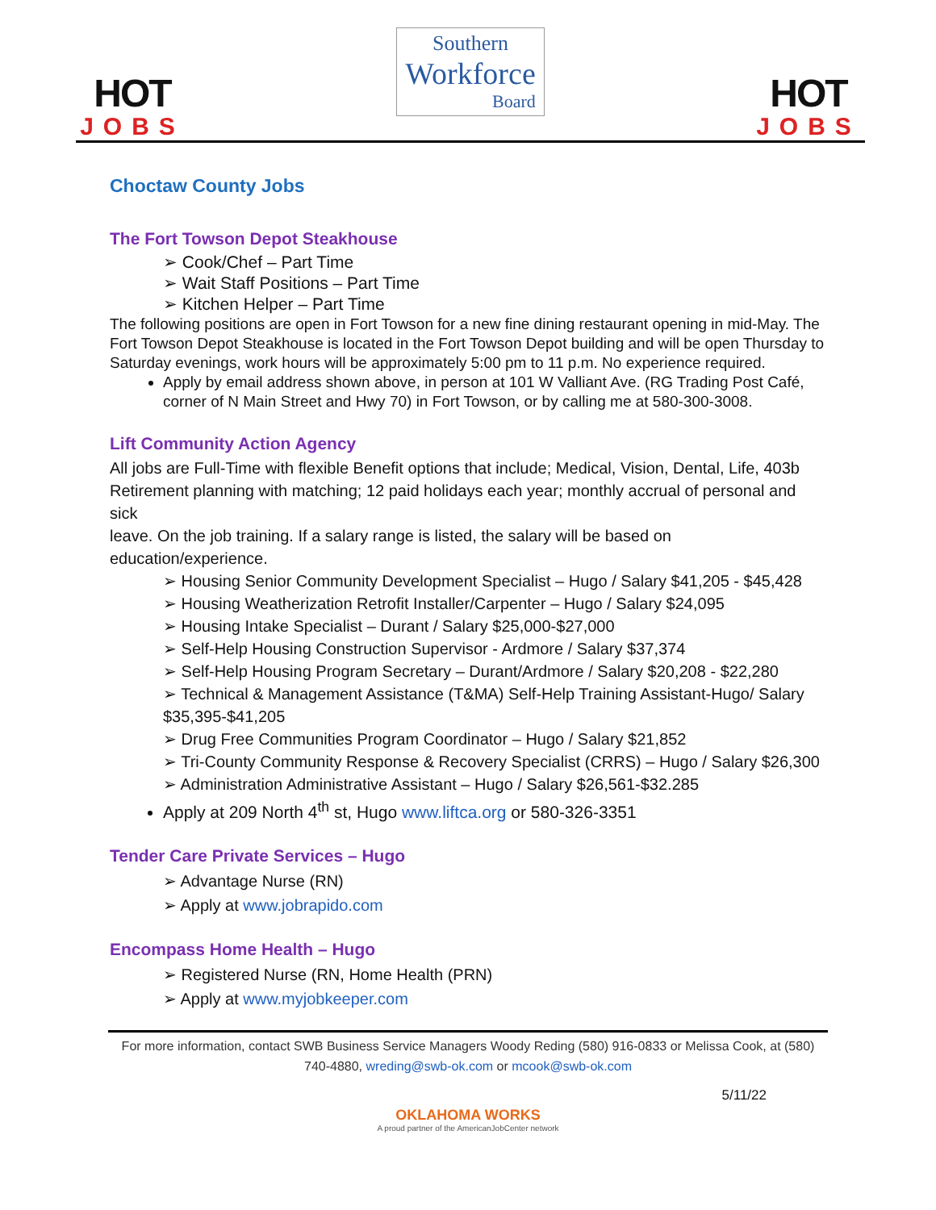HOT
JOBS
Southern
Workforce
Board
HOT
JOBS
Choctaw County Jobs
The Fort Towson Depot Steakhouse
➢ Cook/Chef – Part Time
➢ Wait Staff Positions – Part Time
➢ Kitchen Helper – Part Time
The following positions are open in Fort Towson for a new fine dining restaurant opening in mid-May. The Fort Towson Depot Steakhouse is located in the Fort Towson Depot building and will be open Thursday to Saturday evenings, work hours will be approximately 5:00 pm to 11 p.m. No experience required.
Apply by email address shown above, in person at 101 W Valliant Ave. (RG Trading Post Café, corner of N Main Street and Hwy 70) in Fort Towson, or by calling me at 580-300-3008.
Lift Community Action Agency
All jobs are Full-Time with flexible Benefit options that include; Medical, Vision, Dental, Life, 403b
Retirement planning with matching; 12 paid holidays each year; monthly accrual of personal and sick
leave. On the job training. If a salary range is listed, the salary will be based on education/experience.
➢ Housing Senior Community Development Specialist – Hugo / Salary $41,205 - $45,428
➢ Housing Weatherization Retrofit Installer/Carpenter – Hugo / Salary $24,095
➢ Housing Intake Specialist – Durant / Salary $25,000-$27,000
➢ Self-Help Housing Construction Supervisor - Ardmore / Salary $37,374
➢ Self-Help Housing Program Secretary – Durant/Ardmore / Salary $20,208 - $22,280
➢ Technical & Management Assistance (T&MA) Self-Help Training Assistant-Hugo/ Salary $35,395-$41,205
➢ Drug Free Communities Program Coordinator – Hugo / Salary $21,852
➢ Tri-County Community Response & Recovery Specialist (CRRS) – Hugo / Salary $26,300
➢ Administration Administrative Assistant – Hugo / Salary $26,561-$32.285
Apply at 209 North 4<sup>th</sup> st, Hugo www.liftca.org or 580-326-3351
Tender Care Private Services – Hugo
➢ Advantage Nurse (RN)
➢ Apply at www.jobrapido.com
Encompass Home Health – Hugo
➢ Registered Nurse (RN, Home Health (PRN)
➢ Apply at www.myjobkeeper.com
For more information, contact SWB Business Service Managers Woody Reding (580) 916-0833 or Melissa Cook, at (580) 740-4880, wreding@swb-ok.com or mcook@swb-ok.com
5/11/22
OKLAHOMA WORKS
A proud partner of the AmericanJobCenter network